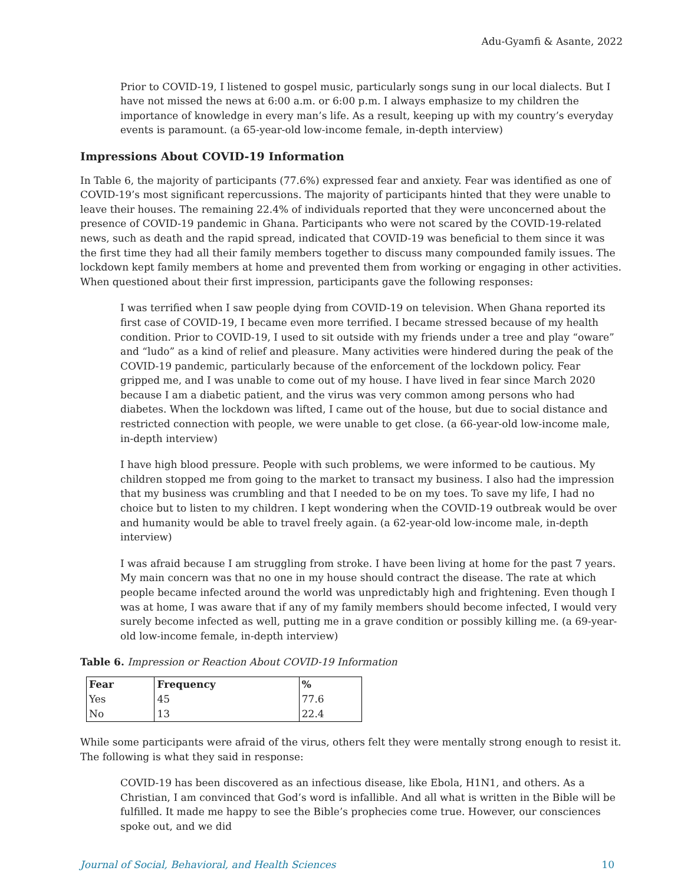Adu-Gyamfi & Asante, 2022
Prior to COVID-19, I listened to gospel music, particularly songs sung in our local dialects. But I have not missed the news at 6:00 a.m. or 6:00 p.m. I always emphasize to my children the importance of knowledge in every man’s life. As a result, keeping up with my country’s everyday events is paramount. (a 65-year-old low-income female, in-depth interview)
Impressions About COVID-19 Information
In Table 6, the majority of participants (77.6%) expressed fear and anxiety. Fear was identified as one of COVID-19’s most significant repercussions. The majority of participants hinted that they were unable to leave their houses. The remaining 22.4% of individuals reported that they were unconcerned about the presence of COVID-19 pandemic in Ghana. Participants who were not scared by the COVID-19-related news, such as death and the rapid spread, indicated that COVID-19 was beneficial to them since it was the first time they had all their family members together to discuss many compounded family issues. The lockdown kept family members at home and prevented them from working or engaging in other activities. When questioned about their first impression, participants gave the following responses:
I was terrified when I saw people dying from COVID-19 on television. When Ghana reported its first case of COVID-19, I became even more terrified. I became stressed because of my health condition. Prior to COVID-19, I used to sit outside with my friends under a tree and play “oware” and “ludo” as a kind of relief and pleasure. Many activities were hindered during the peak of the COVID-19 pandemic, particularly because of the enforcement of the lockdown policy. Fear gripped me, and I was unable to come out of my house. I have lived in fear since March 2020 because I am a diabetic patient, and the virus was very common among persons who had diabetes. When the lockdown was lifted, I came out of the house, but due to social distance and restricted connection with people, we were unable to get close. (a 66-year-old low-income male, in-depth interview)
I have high blood pressure. People with such problems, we were informed to be cautious. My children stopped me from going to the market to transact my business. I also had the impression that my business was crumbling and that I needed to be on my toes. To save my life, I had no choice but to listen to my children. I kept wondering when the COVID-19 outbreak would be over and humanity would be able to travel freely again. (a 62-year-old low-income male, in-depth interview)
I was afraid because I am struggling from stroke. I have been living at home for the past 7 years. My main concern was that no one in my house should contract the disease. The rate at which people became infected around the world was unpredictably high and frightening. Even though I was at home, I was aware that if any of my family members should become infected, I would very surely become infected as well, putting me in a grave condition or possibly killing me. (a 69-year-old low-income female, in-depth interview)
Table 6. Impression or Reaction About COVID-19 Information
| Fear | Frequency | % |
| --- | --- | --- |
| Yes | 45 | 77.6 |
| No | 13 | 22.4 |
While some participants were afraid of the virus, others felt they were mentally strong enough to resist it. The following is what they said in response:
COVID-19 has been discovered as an infectious disease, like Ebola, H1N1, and others. As a Christian, I am convinced that God’s word is infallible. And all what is written in the Bible will be fulfilled. It made me happy to see the Bible’s prophecies come true. However, our consciences spoke out, and we did
Journal of Social, Behavioral, and Health Sciences 10